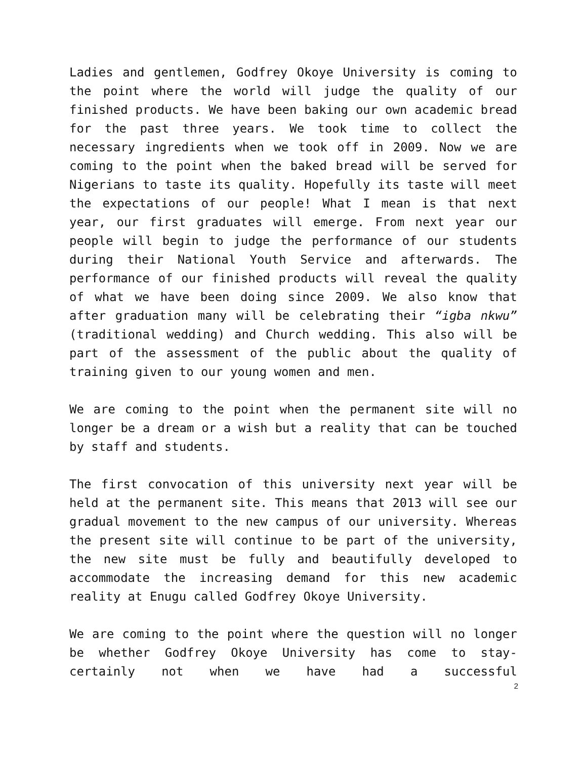Ladies and gentlemen, Godfrey Okoye University is coming to the point where the world will judge the quality of our finished products. We have been baking our own academic bread for the past three years. We took time to collect the necessary ingredients when we took off in 2009. Now we are coming to the point when the baked bread will be served for Nigerians to taste its quality. Hopefully its taste will meet the expectations of our people! What I mean is that next year, our first graduates will emerge. From next year our people will begin to judge the performance of our students during their National Youth Service and afterwards. The performance of our finished products will reveal the quality of what we have been doing since 2009. We also know that after graduation many will be celebrating their “igba nkwu” (traditional wedding) and Church wedding. This also will be part of the assessment of the public about the quality of training given to our young women and men.
We are coming to the point when the permanent site will no longer be a dream or a wish but a reality that can be touched by staff and students.
The first convocation of this university next year will be held at the permanent site. This means that 2013 will see our gradual movement to the new campus of our university. Whereas the present site will continue to be part of the university, the new site must be fully and beautifully developed to accommodate the increasing demand for this new academic reality at Enugu called Godfrey Okoye University.
We are coming to the point where the question will no longer be whether Godfrey Okoye University has come to stay-certainly not when we have had a successful
2